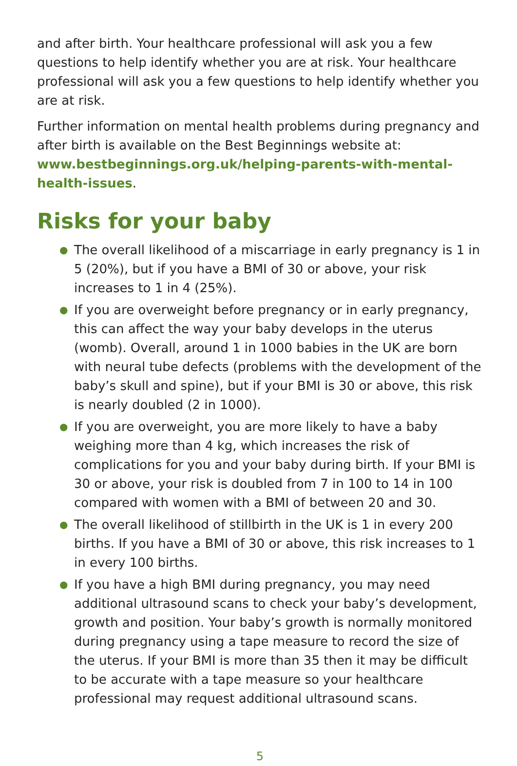and after birth. Your healthcare professional will ask you a few questions to help identify whether you are at risk. Your healthcare professional will ask you a few questions to help identify whether you are at risk.
Further information on mental health problems during pregnancy and after birth is available on the Best Beginnings website at: www.bestbeginnings.org.uk/helping-parents-with-mental-health-issues.
Risks for your baby
● The overall likelihood of a miscarriage in early pregnancy is 1 in 5 (20%), but if you have a BMI of 30 or above, your risk increases to 1 in 4 (25%).
● If you are overweight before pregnancy or in early pregnancy, this can affect the way your baby develops in the uterus (womb). Overall, around 1 in 1000 babies in the UK are born with neural tube defects (problems with the development of the baby’s skull and spine), but if your BMI is 30 or above, this risk is nearly doubled (2 in 1000).
● If you are overweight, you are more likely to have a baby weighing more than 4 kg, which increases the risk of complications for you and your baby during birth. If your BMI is 30 or above, your risk is doubled from 7 in 100 to 14 in 100 compared with women with a BMI of between 20 and 30.
● The overall likelihood of stillbirth in the UK is 1 in every 200 births. If you have a BMI of 30 or above, this risk increases to 1 in every 100 births.
● If you have a high BMI during pregnancy, you may need additional ultrasound scans to check your baby’s development, growth and position. Your baby’s growth is normally monitored during pregnancy using a tape measure to record the size of the uterus. If your BMI is more than 35 then it may be difficult to be accurate with a tape measure so your healthcare professional may request additional ultrasound scans.
5